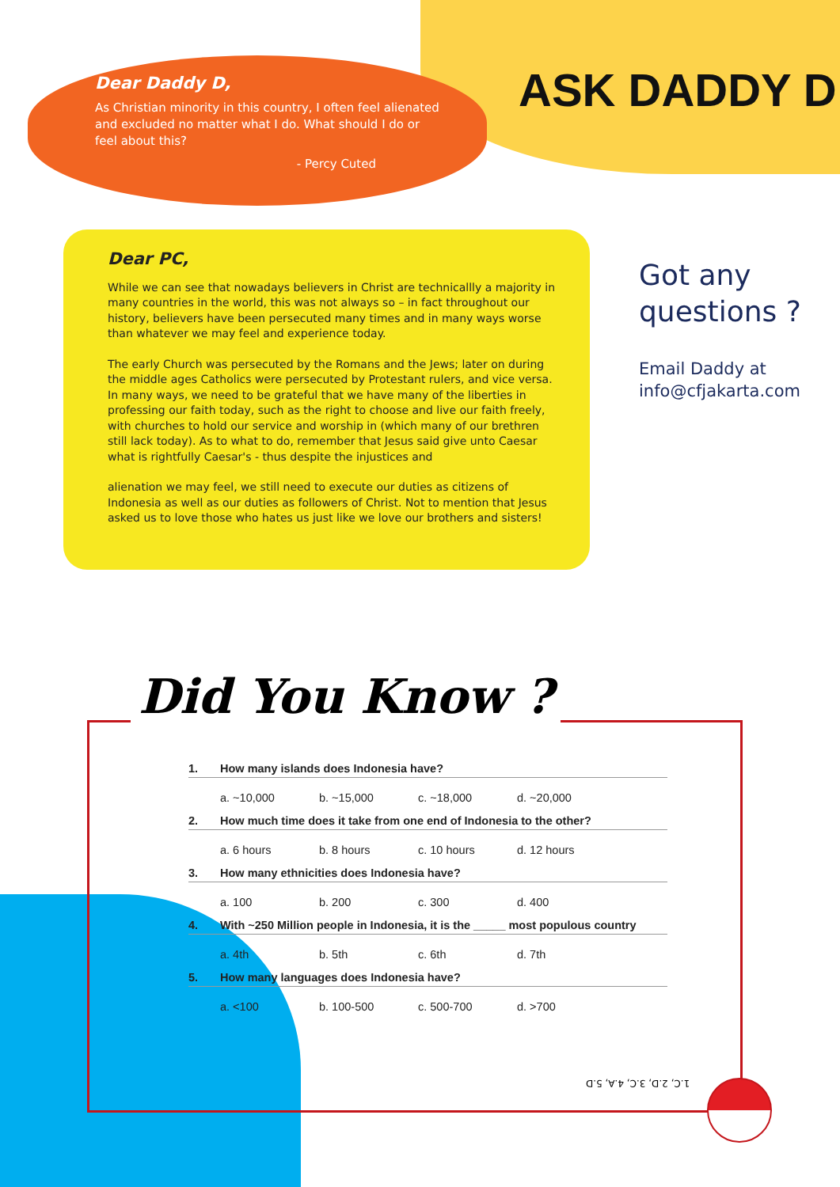Dear Daddy D,
As Christian minority in this country, I often feel alienated and excluded no matter what I do. What should I do or feel about this?
- Percy Cuted
ASK DADDY D
Dear PC,
While we can see that nowadays believers in Christ are technicallly a majority in many countries in the world, this was not always so – in fact throughout our history, believers have been persecuted many times and in many ways worse than whatever we may feel and experience today.
The early Church was persecuted by the Romans and the Jews; later on during the middle ages Catholics were persecuted by Protestant rulers, and vice versa. In many ways, we need to be grateful that we have many of the liberties in professing our faith today, such as the right to choose and live our faith freely, with churches to hold our service and worship in (which many of our brethren still lack today). As to what to do, remember that Jesus said give unto Caesar what is rightfully Caesar's - thus despite the injustices and
alienation we may feel, we still need to execute our duties as citizens of Indonesia as well as our duties as followers of Christ. Not to mention that Jesus asked us to love those who hates us just like we love our brothers and sisters!
Got any
questions ?
Email Daddy at
info@cfjakarta.com
Did You Know ?
1. How many islands does Indonesia have?
a. ~10,000 b. ~15,000 c. ~18,000 d. ~20,000
2. How much time does it take from one end of Indonesia to the other?
a. 6 hours b. 8 hours c. 10 hours d. 12 hours
3. How many ethnicities does Indonesia have?
a. 100 b. 200 c. 300 d. 400
4. With ~250 Million people in Indonesia, it is the _____ most populous country
a. 4th b. 5th c. 6th d. 7th
5. How many languages does Indonesia have?
a. <100 b. 100-500 c. 500-700 d. >700
1.C, 2.D, 3.C, 4.A, 5.D